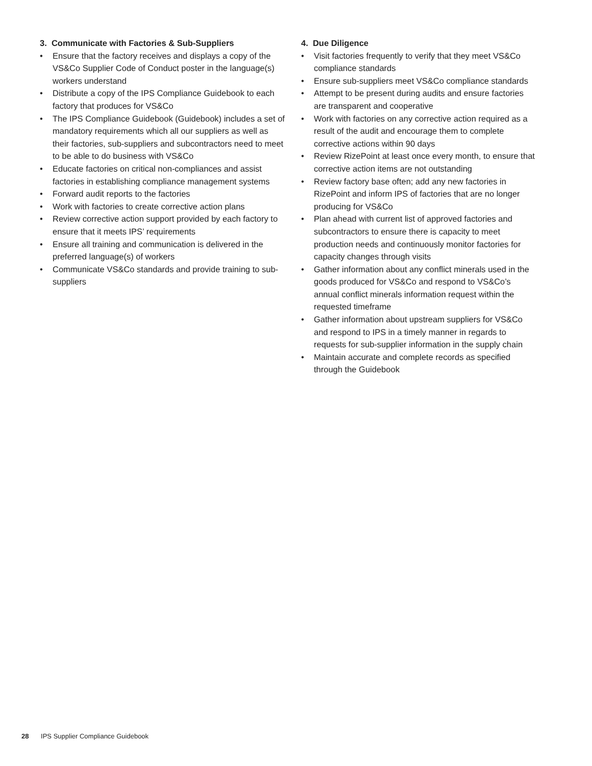3. Communicate with Factories & Sub-Suppliers
• Ensure that the factory receives and displays a copy of the VS&Co Supplier Code of Conduct poster in the language(s) workers understand
• Distribute a copy of the IPS Compliance Guidebook to each factory that produces for VS&Co
• The IPS Compliance Guidebook (Guidebook) includes a set of mandatory requirements which all our suppliers as well as their factories, sub-suppliers and subcontractors need to meet to be able to do business with VS&Co
• Educate factories on critical non-compliances and assist factories in establishing compliance management systems
• Forward audit reports to the factories
• Work with factories to create corrective action plans
• Review corrective action support provided by each factory to ensure that it meets IPS’ requirements
• Ensure all training and communication is delivered in the preferred language(s) of workers
• Communicate VS&Co standards and provide training to sub-suppliers
4. Due Diligence
• Visit factories frequently to verify that they meet VS&Co compliance standards
• Ensure sub-suppliers meet VS&Co compliance standards
• Attempt to be present during audits and ensure factories are transparent and cooperative
• Work with factories on any corrective action required as a result of the audit and encourage them to complete corrective actions within 90 days
• Review RizePoint at least once every month, to ensure that corrective action items are not outstanding
• Review factory base often; add any new factories in RizePoint and inform IPS of factories that are no longer producing for VS&Co
• Plan ahead with current list of approved factories and subcontractors to ensure there is capacity to meet production needs and continuously monitor factories for capacity changes through visits
• Gather information about any conflict minerals used in the goods produced for VS&Co and respond to VS&Co’s annual conflict minerals information request within the requested timeframe
• Gather information about upstream suppliers for VS&Co and respond to IPS in a timely manner in regards to requests for sub-supplier information in the supply chain
• Maintain accurate and complete records as specified through the Guidebook
28 IPS Supplier Compliance Guidebook